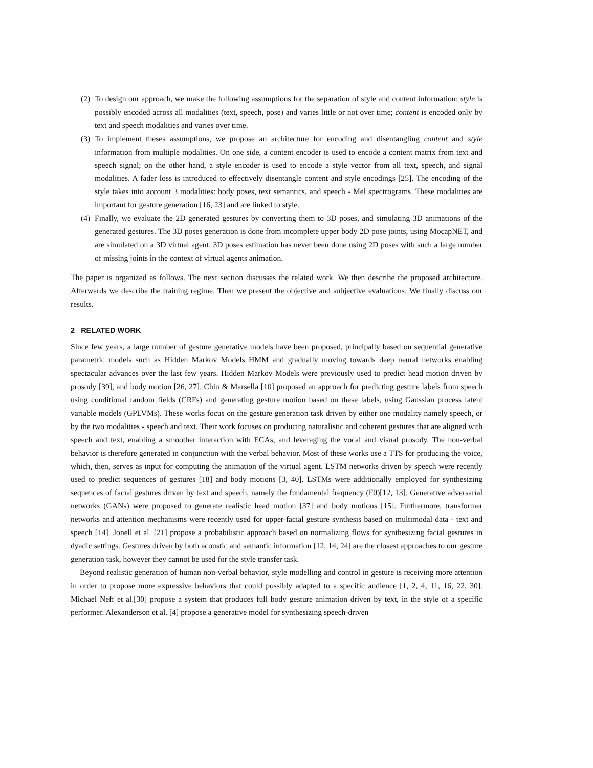(2)
To design our approach, we make the following assumptions for the separation of style and content information: style is possibly encoded across all modalities (text, speech, pose) and varies little or not over time; content is encoded only by text and speech modalities and varies over time.
(3)
To implement theses assumptions, we propose an architecture for encoding and disentangling content and style information from multiple modalities. On one side, a content encoder is used to encode a content matrix from text and speech signal; on the other hand, a style encoder is used to encode a style vector from all text, speech, and signal modalities. A fader loss is introduced to effectively disentangle content and style encodings [25]. The encoding of the style takes into account 3 modalities: body poses, text semantics, and speech - Mel spectrograms. These modalities are important for gesture generation [16, 23] and are linked to style.
(4)
Finally, we evaluate the 2D generated gestures by converting them to 3D poses, and simulating 3D animations of the generated gestures. The 3D poses generation is done from incomplete upper body 2D pose joints, using MocapNET, and are simulated on a 3D virtual agent. 3D poses estimation has never been done using 2D poses with such a large number of missing joints in the context of virtual agents animation.
The paper is organized as follows. The next section discusses the related work. We then describe the proposed architecture. Afterwards we describe the training regime. Then we present the objective and subjective evaluations. We finally discuss our results.
2 RELATED WORK
Since few years, a large number of gesture generative models have been proposed, principally based on sequential generative parametric models such as Hidden Markov Models HMM and gradually moving towards deep neural networks enabling spectacular advances over the last few years. Hidden Markov Models were previously used to predict head motion driven by prosody [39], and body motion [26, 27]. Chiu & Marsella [10] proposed an approach for predicting gesture labels from speech using conditional random fields (CRFs) and generating gesture motion based on these labels, using Gaussian process latent variable models (GPLVMs). These works focus on the gesture generation task driven by either one modality namely speech, or by the two modalities - speech and text. Their work focuses on producing naturalistic and coherent gestures that are aligned with speech and text, enabling a smoother interaction with ECAs, and leveraging the vocal and visual prosody. The non-verbal behavior is therefore generated in conjunction with the verbal behavior. Most of these works use a TTS for producing the voice, which, then, serves as input for computing the animation of the virtual agent. LSTM networks driven by speech were recently used to predict sequences of gestures [18] and body motions [3, 40]. LSTMs were additionally employed for synthesizing sequences of facial gestures driven by text and speech, namely the fundamental frequency (F0)[12, 13]. Generative adversarial networks (GANs) were proposed to generate realistic head motion [37] and body motions [15]. Furthermore, transformer networks and attention mechanisms were recently used for upper-facial gesture synthesis based on multimodal data - text and speech [14]. Jonell et al. [21] propose a probabilistic approach based on normalizing flows for synthesizing facial gestures in dyadic settings. Gestures driven by both acoustic and semantic information [12, 14, 24] are the closest approaches to our gesture generation task, however they cannot be used for the style transfer task.
Beyond realistic generation of human non-verbal behavior, style modelling and control in gesture is receiving more attention in order to propose more expressive behaviors that could possibly adapted to a specific audience [1, 2, 4, 11, 16, 22, 30]. Michael Neff et al.[30] propose a system that produces full body gesture animation driven by text, in the style of a specific performer. Alexanderson et al. [4] propose a generative model for synthesizing speech-driven